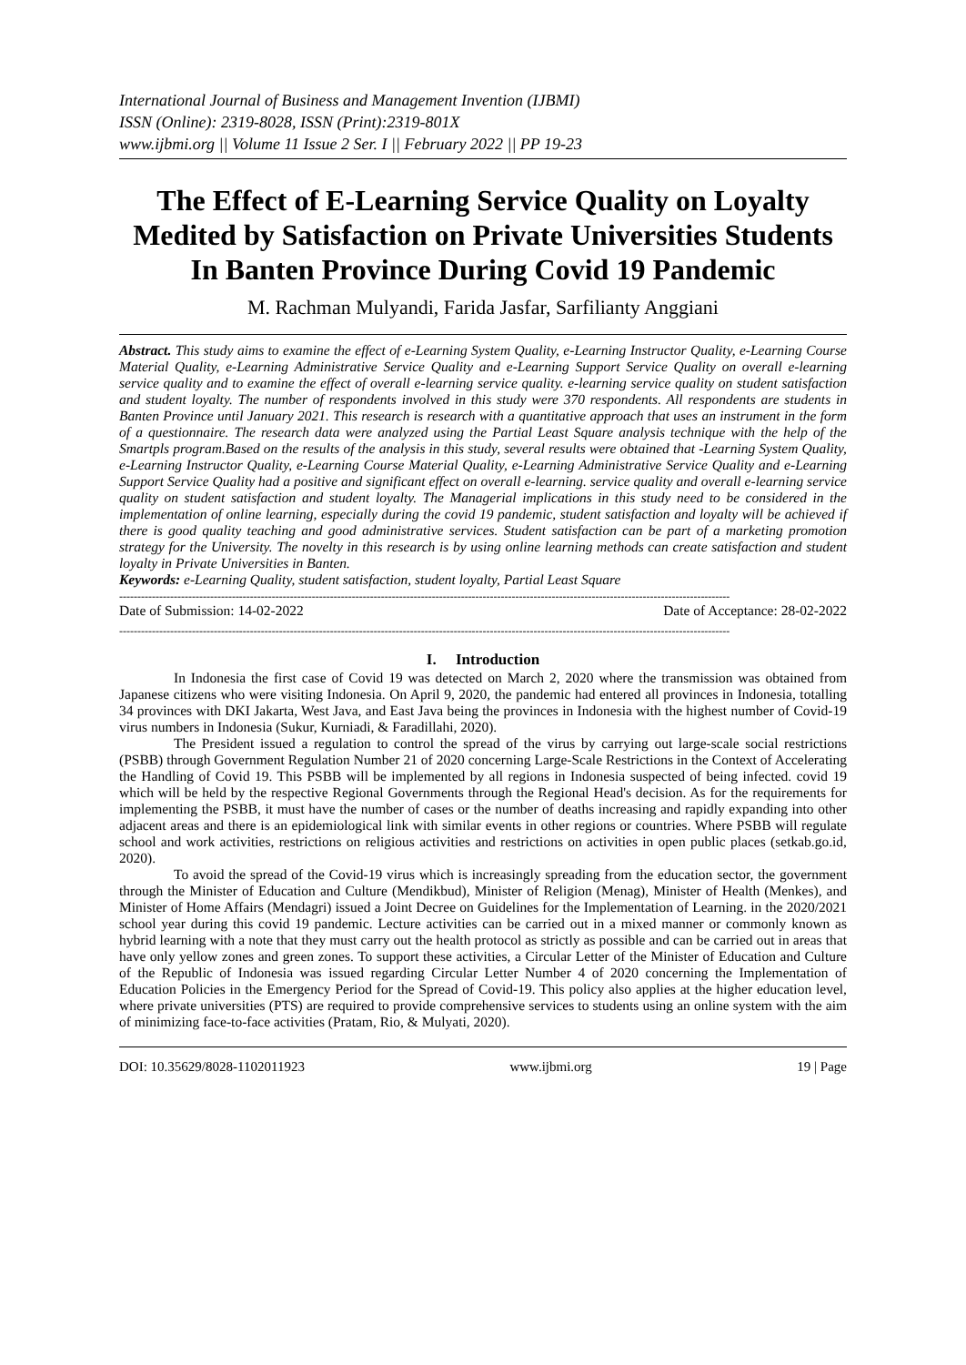International Journal of Business and Management Invention (IJBMI)
ISSN (Online): 2319-8028, ISSN (Print):2319-801X
www.ijbmi.org || Volume 11 Issue 2 Ser. I || February 2022 || PP 19-23
The Effect of E-Learning Service Quality on Loyalty Medited by Satisfaction on Private Universities Students In Banten Province During Covid 19 Pandemic
M. Rachman Mulyandi, Farida Jasfar, Sarfilianty Anggiani
Abstract. This study aims to examine the effect of e-Learning System Quality, e-Learning Instructor Quality, e-Learning Course Material Quality, e-Learning Administrative Service Quality and e-Learning Support Service Quality on overall e-learning service quality and to examine the effect of overall e-learning service quality. e-learning service quality on student satisfaction and student loyalty. The number of respondents involved in this study were 370 respondents. All respondents are students in Banten Province until January 2021. This research is research with a quantitative approach that uses an instrument in the form of a questionnaire. The research data were analyzed using the Partial Least Square analysis technique with the help of the Smartpls program.Based on the results of the analysis in this study, several results were obtained that -Learning System Quality, e-Learning Instructor Quality, e-Learning Course Material Quality, e-Learning Administrative Service Quality and e-Learning Support Service Quality had a positive and significant effect on overall e-learning. service quality and overall e-learning service quality on student satisfaction and student loyalty. The Managerial implications in this study need to be considered in the implementation of online learning, especially during the covid 19 pandemic, student satisfaction and loyalty will be achieved if there is good quality teaching and good administrative services. Student satisfaction can be part of a marketing promotion strategy for the University. The novelty in this research is by using online learning methods can create satisfaction and student loyalty in Private Universities in Banten.
Keywords: e-Learning Quality, student satisfaction, student loyalty, Partial Least Square
------------------------------------------------------------------------------------------------------------------------------------------------------------------------
Date of Submission: 14-02-2022 Date of Acceptance: 28-02-2022
------------------------------------------------------------------------------------------------------------------------------------------------------------------------
I. Introduction
In Indonesia the first case of Covid 19 was detected on March 2, 2020 where the transmission was obtained from Japanese citizens who were visiting Indonesia. On April 9, 2020, the pandemic had entered all provinces in Indonesia, totalling 34 provinces with DKI Jakarta, West Java, and East Java being the provinces in Indonesia with the highest number of Covid-19 virus numbers in Indonesia (Sukur, Kurniadi, & Faradillahi, 2020).
The President issued a regulation to control the spread of the virus by carrying out large-scale social restrictions (PSBB) through Government Regulation Number 21 of 2020 concerning Large-Scale Restrictions in the Context of Accelerating the Handling of Covid 19. This PSBB will be implemented by all regions in Indonesia suspected of being infected. covid 19 which will be held by the respective Regional Governments through the Regional Head's decision. As for the requirements for implementing the PSBB, it must have the number of cases or the number of deaths increasing and rapidly expanding into other adjacent areas and there is an epidemiological link with similar events in other regions or countries. Where PSBB will regulate school and work activities, restrictions on religious activities and restrictions on activities in open public places (setkab.go.id, 2020).
To avoid the spread of the Covid-19 virus which is increasingly spreading from the education sector, the government through the Minister of Education and Culture (Mendikbud), Minister of Religion (Menag), Minister of Health (Menkes), and Minister of Home Affairs (Mendagri) issued a Joint Decree on Guidelines for the Implementation of Learning. in the 2020/2021 school year during this covid 19 pandemic. Lecture activities can be carried out in a mixed manner or commonly known as hybrid learning with a note that they must carry out the health protocol as strictly as possible and can be carried out in areas that have only yellow zones and green zones. To support these activities, a Circular Letter of the Minister of Education and Culture of the Republic of Indonesia was issued regarding Circular Letter Number 4 of 2020 concerning the Implementation of Education Policies in the Emergency Period for the Spread of Covid-19. This policy also applies at the higher education level, where private universities (PTS) are required to provide comprehensive services to students using an online system with the aim of minimizing face-to-face activities (Pratam, Rio, & Mulyati, 2020).
DOI: 10.35629/8028-1102011923 www.ijbmi.org 19 | Page